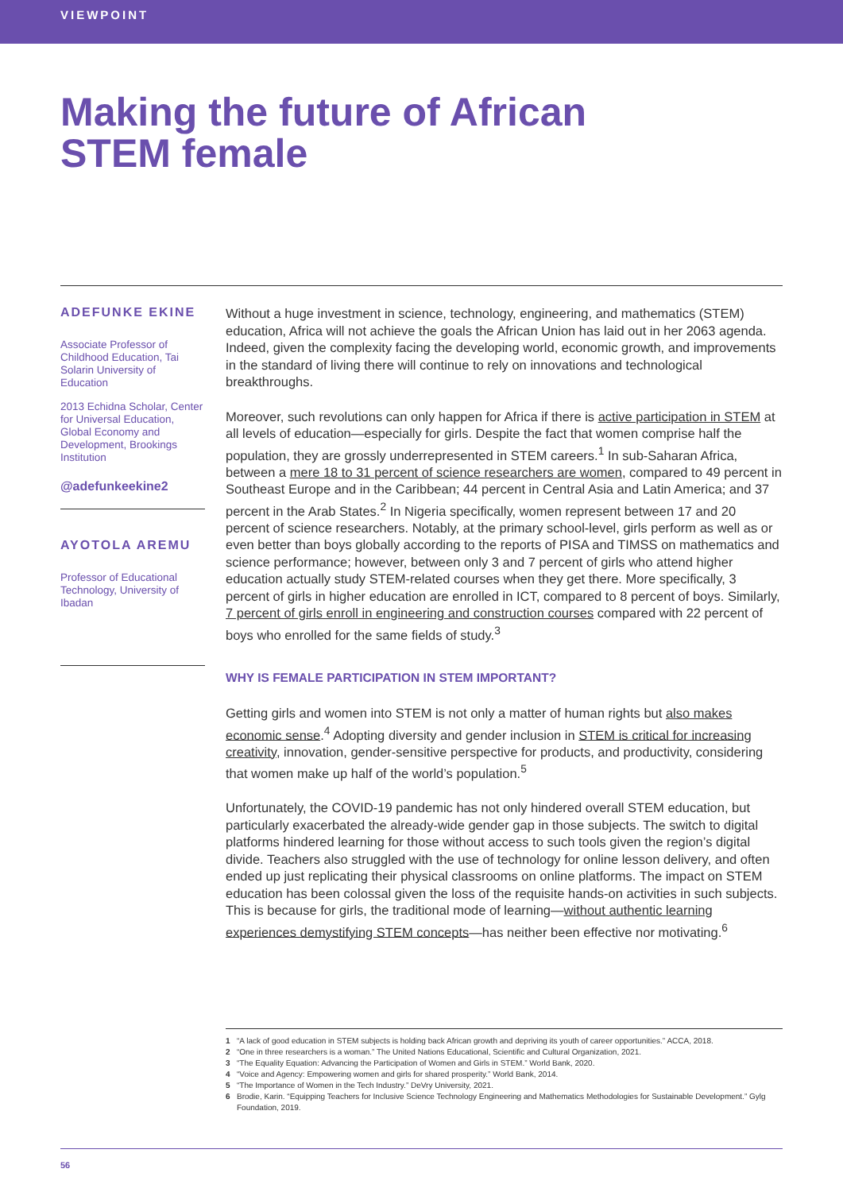VIEWPOINT
Making the future of African
STEM female
ADEFUNKE EKINE
Associate Professor of Childhood Education, Tai Solarin University of Education
2013 Echidna Scholar, Center for Universal Education, Global Economy and Development, Brookings Institution
@adefunkeekine2
AYOTOLA AREMU
Professor of Educational Technology, University of Ibadan
Without a huge investment in science, technology, engineering, and mathematics (STEM) education, Africa will not achieve the goals the African Union has laid out in her 2063 agenda. Indeed, given the complexity facing the developing world, economic growth, and improvements in the standard of living there will continue to rely on innovations and technological breakthroughs.
Moreover, such revolutions can only happen for Africa if there is active participation in STEM at all levels of education—especially for girls. Despite the fact that women comprise half the population, they are grossly underrepresented in STEM careers.<sup>1</sup> In sub-Saharan Africa, between a mere 18 to 31 percent of science researchers are women, compared to 49 percent in Southeast Europe and in the Caribbean; 44 percent in Central Asia and Latin America; and 37 percent in the Arab States.<sup>2</sup> In Nigeria specifically, women represent between 17 and 20 percent of science researchers. Notably, at the primary school-level, girls perform as well as or even better than boys globally according to the reports of PISA and TIMSS on mathematics and science performance; however, between only 3 and 7 percent of girls who attend higher education actually study STEM-related courses when they get there. More specifically, 3 percent of girls in higher education are enrolled in ICT, compared to 8 percent of boys. Similarly, 7 percent of girls enroll in engineering and construction courses compared with 22 percent of boys who enrolled for the same fields of study.<sup>3</sup>
WHY IS FEMALE PARTICIPATION IN STEM IMPORTANT?
Getting girls and women into STEM is not only a matter of human rights but also makes economic sense.<sup>4</sup> Adopting diversity and gender inclusion in STEM is critical for increasing creativity, innovation, gender-sensitive perspective for products, and productivity, considering that women make up half of the world’s population.<sup>5</sup>
Unfortunately, the COVID-19 pandemic has not only hindered overall STEM education, but particularly exacerbated the already-wide gender gap in those subjects. The switch to digital platforms hindered learning for those without access to such tools given the region’s digital divide. Teachers also struggled with the use of technology for online lesson delivery, and often ended up just replicating their physical classrooms on online platforms. The impact on STEM education has been colossal given the loss of the requisite hands-on activities in such subjects. This is because for girls, the traditional mode of learning—without authentic learning experiences demystifying STEM concepts—has neither been effective nor motivating.<sup>6</sup>
1 “A lack of good education in STEM subjects is holding back African growth and depriving its youth of career opportunities.” ACCA, 2018.
2 “One in three researchers is a woman.” The United Nations Educational, Scientific and Cultural Organization, 2021.
3 “The Equality Equation: Advancing the Participation of Women and Girls in STEM.” World Bank, 2020.
4 “Voice and Agency: Empowering women and girls for shared prosperity.” World Bank, 2014.
5 “The Importance of Women in the Tech Industry.” DeVry University, 2021.
6 Brodie, Karin. “Equipping Teachers for Inclusive Science Technology Engineering and Mathematics Methodologies for Sustainable Development.” Gylg Foundation, 2019.
56